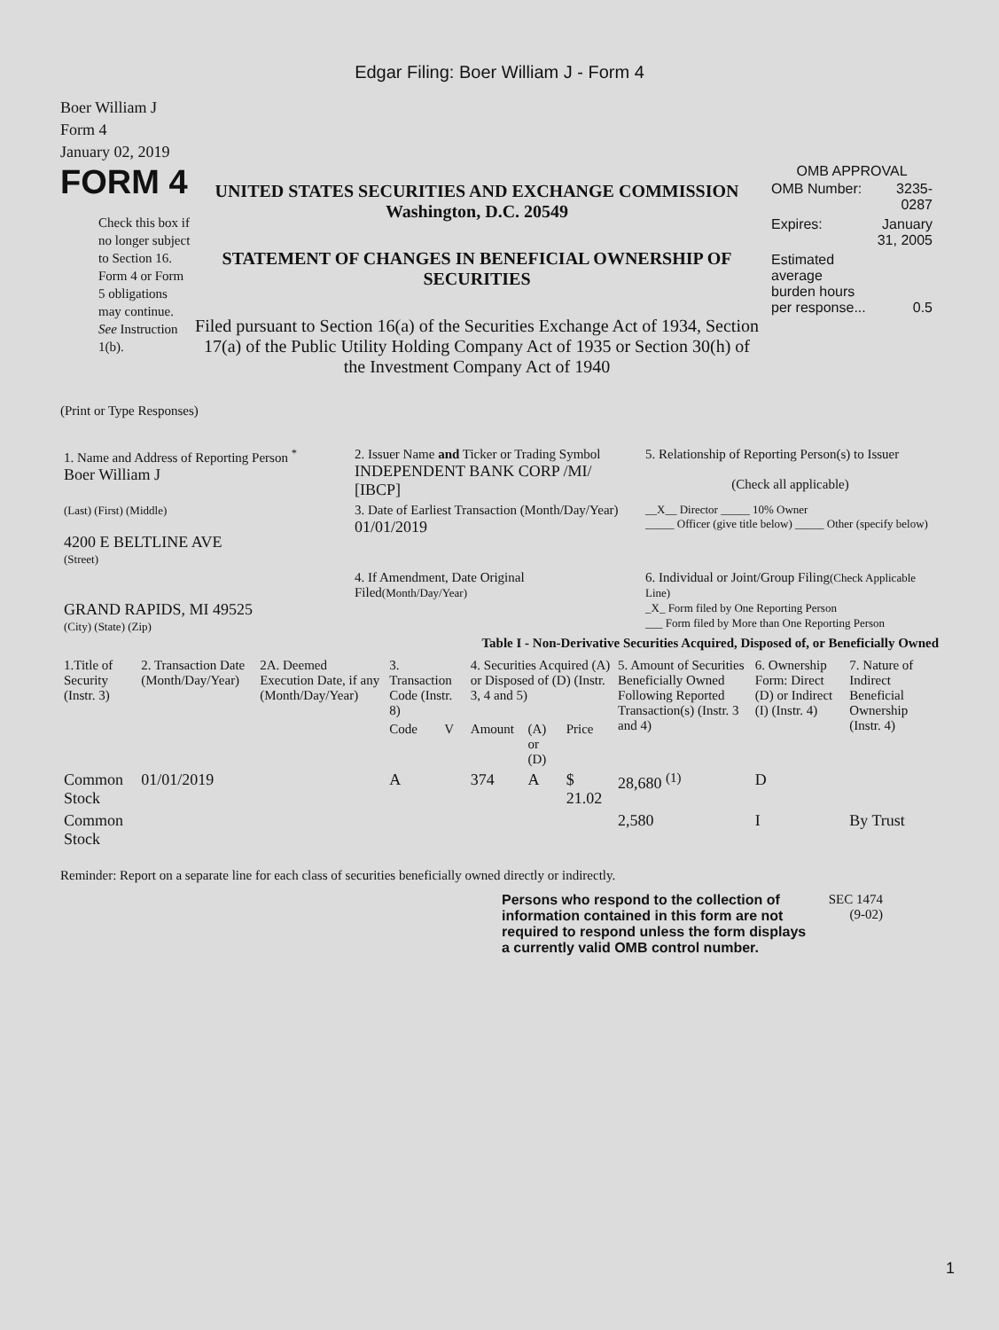Edgar Filing: Boer William J - Form 4
Boer William J
Form 4
January 02, 2019
FORM 4
Check this box if no longer subject to Section 16. Form 4 or Form 5 obligations may continue. See Instruction 1(b).
UNITED STATES SECURITIES AND EXCHANGE COMMISSION
Washington, D.C. 20549
STATEMENT OF CHANGES IN BENEFICIAL OWNERSHIP OF SECURITIES
Filed pursuant to Section 16(a) of the Securities Exchange Act of 1934, Section 17(a) of the Public Utility Holding Company Act of 1935 or Section 30(h) of the Investment Company Act of 1940
OMB APPROVAL
| OMB Number: | 3235-0287 |
| Expires: | January 31, 2005 |
| Estimated average burden hours per response... | 0.5 |
(Print or Type Responses)
| 1. Name and Address of Reporting Person <sup>*</sup> Boer William J | 2. Issuer Name and Ticker or Trading Symbol INDEPENDENT BANK CORP /MI/ [IBCP] | 5. Relationship of Reporting Person(s) to Issuer (Check all applicable) |
| (Last) (First) (Middle) 4200 E BELTLINE AVE (Street) | 3. Date of Earliest Transaction (Month/Day/Year) 01/01/2019 | __X__ Director _____ 10% Owner _____ Officer (give title below) _____ Other (specify below) |
| GRAND RAPIDS, MI 49525 (City) (State) (Zip) | 4. If Amendment, Date Original Filed (Month/Day/Year) | 6. Individual or Joint/Group Filing (Check Applicable Line) _X_ Form filed by One Reporting Person ___ Form filed by More than One Reporting Person |
Table I - Non-Derivative Securities Acquired, Disposed of, or Beneficially Owned
| 1.Title of Security (Instr. 3) | 2. Transaction Date (Month/Day/Year) | 2A. Deemed Execution Date, if any (Month/Day/Year) | 3. Transaction Code (Instr. 8) | | 4. Securities Acquired (A) or Disposed of (D) (Instr. 3, 4 and 5) | | | 5. Amount of Securities Beneficially Owned Following Reported Transaction(s) (Instr. 3 and 4) | 6. Ownership Form: Direct (D) or Indirect (I) (Instr. 4) | 7. Nature of Indirect Beneficial Ownership (Instr. 4) |
| --- | --- | --- | --- | --- | --- | --- | --- | --- | --- | --- |
| | | | Code | V | Amount | (A) or (D) | Price | | | |
| Common Stock | 01/01/2019 | | A | | 374 | A | $ 21.02 | 28,680 <sup>(1)</sup> | D | |
| Common Stock | | | | | | | | 2,580 | I | By Trust |
Reminder: Report on a separate line for each class of securities beneficially owned directly or indirectly.
Persons who respond to the collection of information contained in this form are not required to respond unless the form displays a currently valid OMB control number.
SEC 1474 (9-02)
1